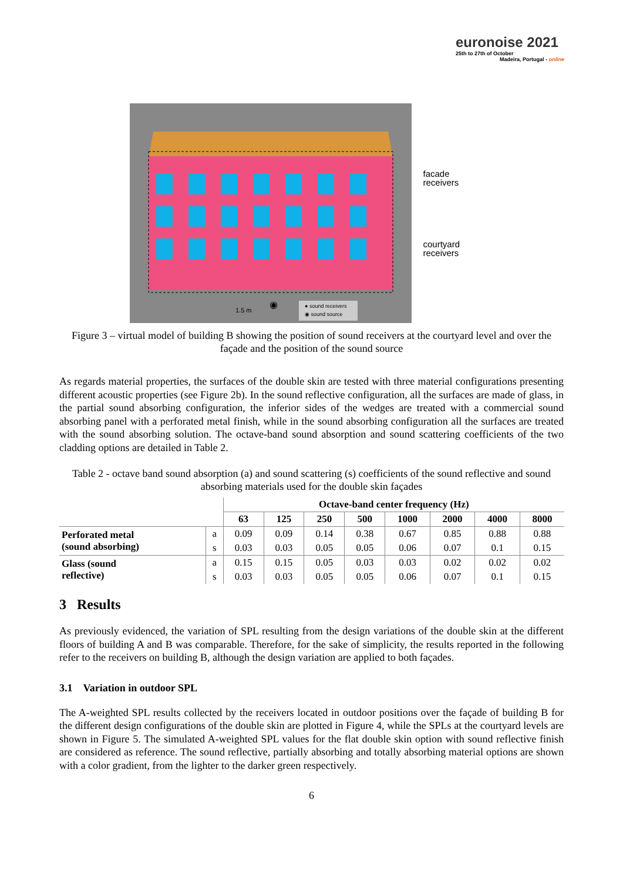euronoise 2021
25th to 27th of October
Madeira, Portugal - online
● sound receivers
◉ sound source
1.5 m
◉
facade
receivers
courtyard
receivers
Figure 3 – virtual model of building B showing the position of sound receivers at the courtyard level and over the façade and the position of the sound source
As regards material properties, the surfaces of the double skin are tested with three material configurations presenting different acoustic properties (see Figure 2b). In the sound reflective configuration, all the surfaces are made of glass, in the partial sound absorbing configuration, the inferior sides of the wedges are treated with a commercial sound absorbing panel with a perforated metal finish, while in the sound absorbing configuration all the surfaces are treated with the sound absorbing solution. The octave-band sound absorption and sound scattering coefficients of the two cladding options are detailed in Table 2.
Table 2 - octave band sound absorption (a) and sound scattering (s) coefficients of the sound reflective and sound absorbing materials used for the double skin façades
| | | Octave-band center frequency (Hz) | | | | | | | |
| --- | --- | --- | --- | --- | --- | --- | --- | --- | --- |
| | | 63 | 125 | 250 | 500 | 1000 | 2000 | 4000 | 8000 |
| Perforated metal (sound absorbing) | a | 0.09 | 0.09 | 0.14 | 0.38 | 0.67 | 0.85 | 0.88 | 0.88 |
| | s | 0.03 | 0.03 | 0.05 | 0.05 | 0.06 | 0.07 | 0.1 | 0.15 |
| Glass (sound reflective) | a | 0.15 | 0.15 | 0.05 | 0.03 | 0.03 | 0.02 | 0.02 | 0.02 |
| | s | 0.03 | 0.03 | 0.05 | 0.05 | 0.06 | 0.07 | 0.1 | 0.15 |
3 Results
As previously evidenced, the variation of SPL resulting from the design variations of the double skin at the different floors of building A and B was comparable. Therefore, for the sake of simplicity, the results reported in the following refer to the receivers on building B, although the design variation are applied to both façades.
3.1 Variation in outdoor SPL
The A-weighted SPL results collected by the receivers located in outdoor positions over the façade of building B for the different design configurations of the double skin are plotted in Figure 4, while the SPLs at the courtyard levels are shown in Figure 5. The simulated A-weighted SPL values for the flat double skin option with sound reflective finish are considered as reference. The sound reflective, partially absorbing and totally absorbing material options are shown with a color gradient, from the lighter to the darker green respectively.
6